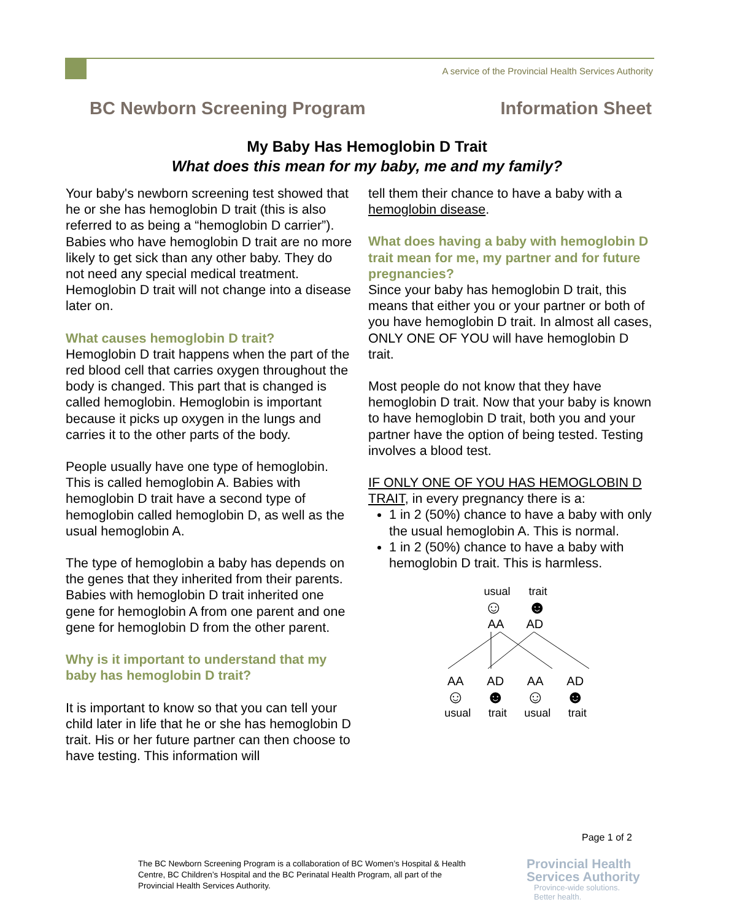A service of the Provincial Health Services Authority
BC Newborn Screening Program Information Sheet
My Baby Has Hemoglobin D Trait
What does this mean for my baby, me and my family?
Your baby's newborn screening test showed that he or she has hemoglobin D trait (this is also referred to as being a “hemoglobin D carrier”). Babies who have hemoglobin D trait are no more likely to get sick than any other baby. They do not need any special medical treatment. Hemoglobin D trait will not change into a disease later on.
What causes hemoglobin D trait?
Hemoglobin D trait happens when the part of the red blood cell that carries oxygen throughout the body is changed. This part that is changed is called hemoglobin. Hemoglobin is important because it picks up oxygen in the lungs and carries it to the other parts of the body.
People usually have one type of hemoglobin. This is called hemoglobin A. Babies with hemoglobin D trait have a second type of hemoglobin called hemoglobin D, as well as the usual hemoglobin A.
The type of hemoglobin a baby has depends on the genes that they inherited from their parents. Babies with hemoglobin D trait inherited one gene for hemoglobin A from one parent and one gene for hemoglobin D from the other parent.
Why is it important to understand that my baby has hemoglobin D trait?
It is important to know so that you can tell your child later in life that he or she has hemoglobin D trait. His or her future partner can then choose to have testing. This information will
tell them their chance to have a baby with a hemoglobin disease.
What does having a baby with hemoglobin D trait mean for me, my partner and for future pregnancies?
Since your baby has hemoglobin D trait, this means that either you or your partner or both of you have hemoglobin D trait. In almost all cases, ONLY ONE OF YOU will have hemoglobin D trait.
Most people do not know that they have hemoglobin D trait. Now that your baby is known to have hemoglobin D trait, both you and your partner have the option of being tested. Testing involves a blood test.
IF ONLY ONE OF YOU HAS HEMOGLOBIN D TRAIT, in every pregnancy there is a:
1 in 2 (50%) chance to have a baby with only the usual hemoglobin A. This is normal.
1 in 2 (50%) chance to have a baby with hemoglobin D trait. This is harmless.
usual trait
☺ ☻
AA AD
AA AD AA AD
☺ ☻ ☺ ☻
usual trait usual trait
Page 1 of 2
The BC Newborn Screening Program is a collaboration of BC Women’s Hospital & Health Centre, BC Children’s Hospital and the BC Perinatal Health Program, all part of the Provincial Health Services Authority.
Provincial Health
Services Authority
Province-wide solutions.
Better health.